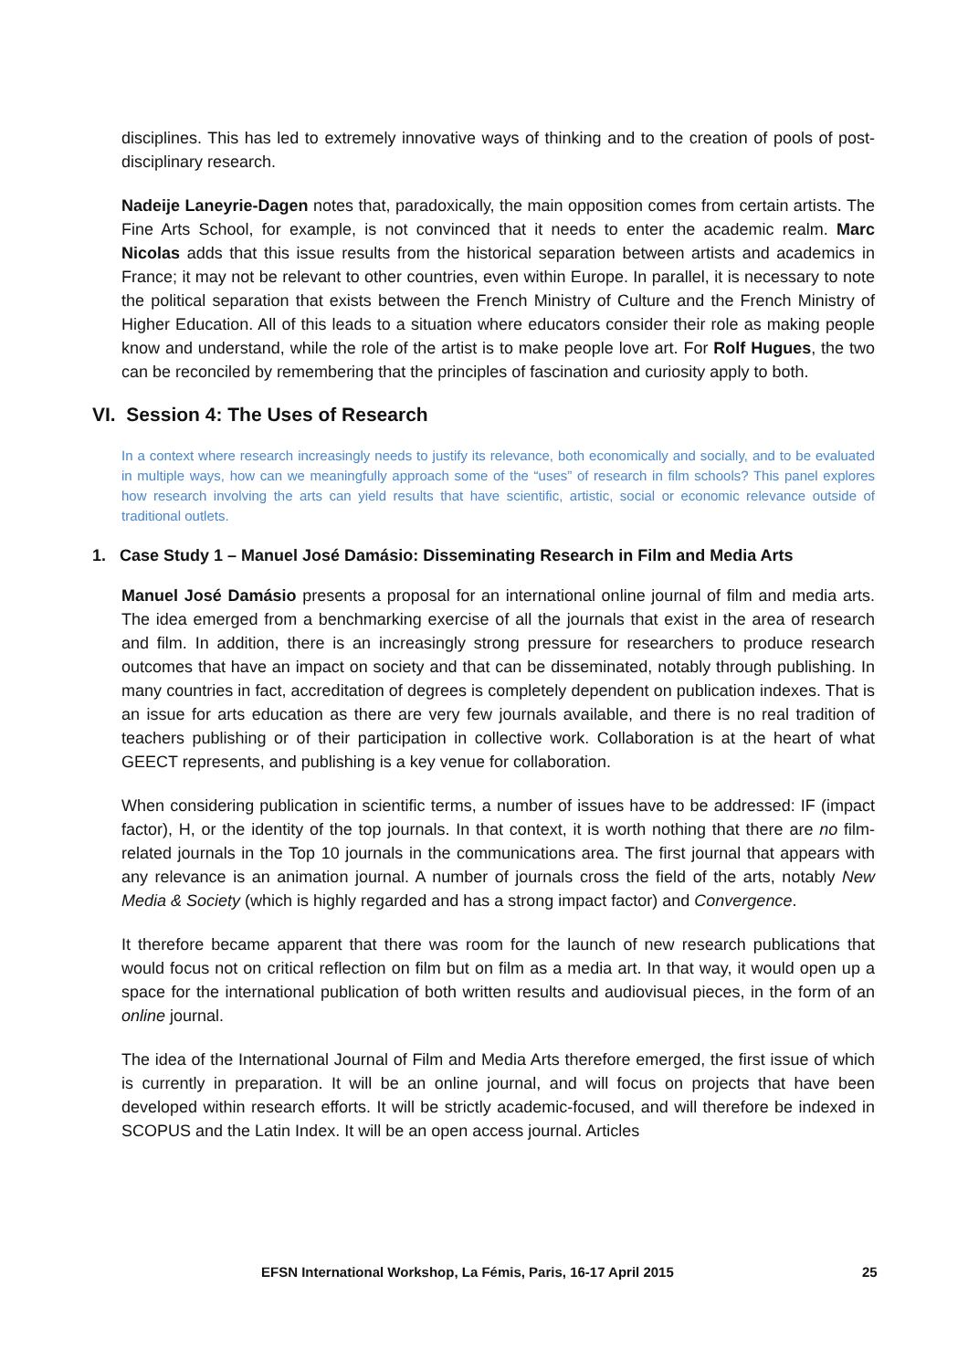disciplines. This has led to extremely innovative ways of thinking and to the creation of pools of post-disciplinary research.
Nadeije Laneyrie-Dagen notes that, paradoxically, the main opposition comes from certain artists. The Fine Arts School, for example, is not convinced that it needs to enter the academic realm. Marc Nicolas adds that this issue results from the historical separation between artists and academics in France; it may not be relevant to other countries, even within Europe. In parallel, it is necessary to note the political separation that exists between the French Ministry of Culture and the French Ministry of Higher Education. All of this leads to a situation where educators consider their role as making people know and understand, while the role of the artist is to make people love art. For Rolf Hugues, the two can be reconciled by remembering that the principles of fascination and curiosity apply to both.
VI. Session 4: The Uses of Research
In a context where research increasingly needs to justify its relevance, both economically and socially, and to be evaluated in multiple ways, how can we meaningfully approach some of the “uses” of research in film schools? This panel explores how research involving the arts can yield results that have scientific, artistic, social or economic relevance outside of traditional outlets.
1. Case Study 1 – Manuel José Damásio: Disseminating Research in Film and Media Arts
Manuel José Damásio presents a proposal for an international online journal of film and media arts. The idea emerged from a benchmarking exercise of all the journals that exist in the area of research and film. In addition, there is an increasingly strong pressure for researchers to produce research outcomes that have an impact on society and that can be disseminated, notably through publishing. In many countries in fact, accreditation of degrees is completely dependent on publication indexes. That is an issue for arts education as there are very few journals available, and there is no real tradition of teachers publishing or of their participation in collective work. Collaboration is at the heart of what GEECT represents, and publishing is a key venue for collaboration.
When considering publication in scientific terms, a number of issues have to be addressed: IF (impact factor), H, or the identity of the top journals. In that context, it is worth nothing that there are no film-related journals in the Top 10 journals in the communications area. The first journal that appears with any relevance is an animation journal. A number of journals cross the field of the arts, notably New Media & Society (which is highly regarded and has a strong impact factor) and Convergence.
It therefore became apparent that there was room for the launch of new research publications that would focus not on critical reflection on film but on film as a media art. In that way, it would open up a space for the international publication of both written results and audiovisual pieces, in the form of an online journal.
The idea of the International Journal of Film and Media Arts therefore emerged, the first issue of which is currently in preparation. It will be an online journal, and will focus on projects that have been developed within research efforts. It will be strictly academic-focused, and will therefore be indexed in SCOPUS and the Latin Index. It will be an open access journal. Articles
EFSN International Workshop, La Fémis, Paris, 16-17 April 2015 25